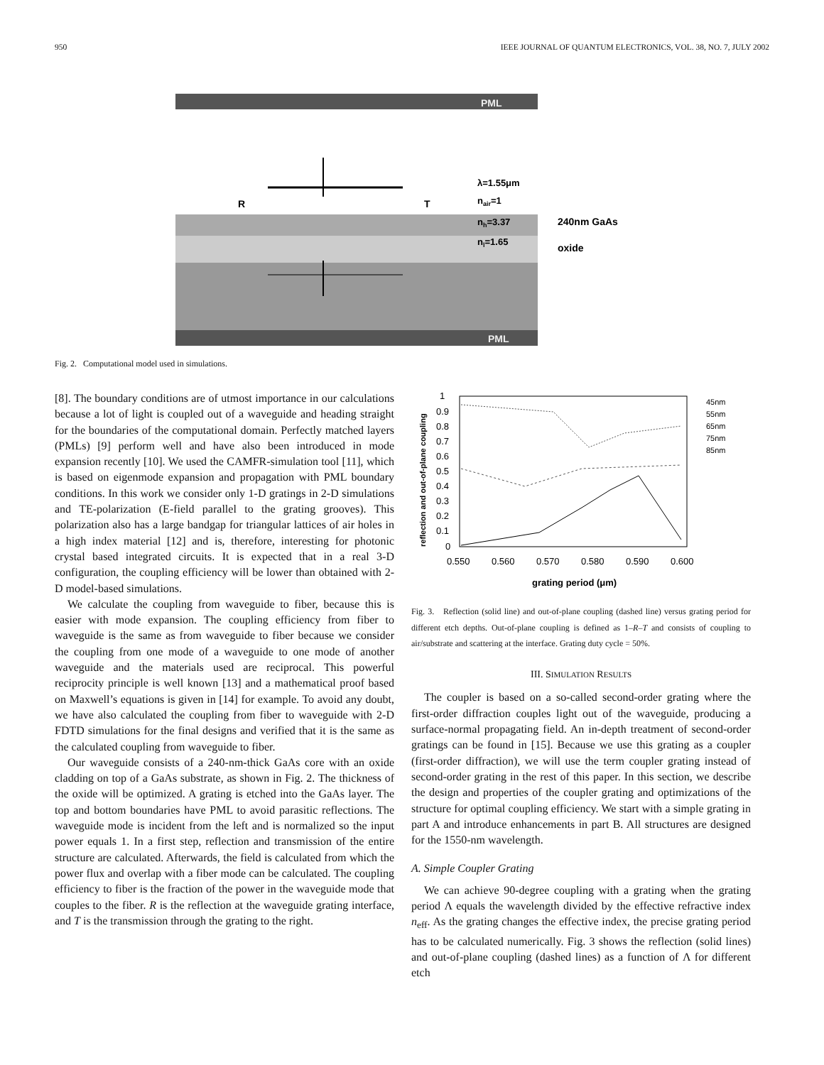950 IEEE JOURNAL OF QUANTUM ELECTRONICS, VOL. 38, NO. 7, JULY 2002
PML
PML
R
T
λ=1.55μm
nair=1
nh=3.37
nl=1.65
240nm GaAs
oxide
Fig. 2. Computational model used in simulations.
[8]. The boundary conditions are of utmost importance in our calculations because a lot of light is coupled out of a waveguide and heading straight for the boundaries of the computational domain. Perfectly matched layers (PMLs) [9] perform well and have also been introduced in mode expansion recently [10]. We used the CAMFR-simulation tool [11], which is based on eigenmode expansion and propagation with PML boundary conditions. In this work we consider only 1-D gratings in 2-D simulations and TE-polarization (E-field parallel to the grating grooves). This polarization also has a large bandgap for triangular lattices of air holes in a high index material [12] and is, therefore, interesting for photonic crystal based integrated circuits. It is expected that in a real 3-D configuration, the coupling efficiency will be lower than obtained with 2-D model-based simulations.
We calculate the coupling from waveguide to fiber, because this is easier with mode expansion. The coupling efficiency from fiber to waveguide is the same as from waveguide to fiber because we consider the coupling from one mode of a waveguide to one mode of another waveguide and the materials used are reciprocal. This powerful reciprocity principle is well known [13] and a mathematical proof based on Maxwell’s equations is given in [14] for example. To avoid any doubt, we have also calculated the coupling from fiber to waveguide with 2-D FDTD simulations for the final designs and verified that it is the same as the calculated coupling from waveguide to fiber.
Our waveguide consists of a 240-nm-thick GaAs core with an oxide cladding on top of a GaAs substrate, as shown in Fig. 2. The thickness of the oxide will be optimized. A grating is etched into the GaAs layer. The top and bottom boundaries have PML to avoid parasitic reflections. The waveguide mode is incident from the left and is normalized so the input power equals 1. In a first step, reflection and transmission of the entire structure are calculated. Afterwards, the field is calculated from which the power flux and overlap with a fiber mode can be calculated. The coupling efficiency to fiber is the fraction of the power in the waveguide mode that couples to the fiber. R is the reflection at the waveguide grating interface, and T is the transmission through the grating to the right.
1
0.9
0.8
0.7
0.6
0.5
0.4
0.3
0.2
0.1
0
0.550
0.560
0.570
0.580
0.590
0.600
grating period (μm)
reflection and out-of-plane coupling
45nm
55nm
65nm
75nm
85nm
Fig. 3. Reflection (solid line) and out-of-plane coupling (dashed line) versus grating period for different etch depths. Out-of-plane coupling is defined as 1–R–T and consists of coupling to air/substrate and scattering at the interface. Grating duty cycle = 50%.
III. SIMULATION RESULTS
The coupler is based on a so-called second-order grating where the first-order diffraction couples light out of the waveguide, producing a surface-normal propagating field. An in-depth treatment of second-order gratings can be found in [15]. Because we use this grating as a coupler (first-order diffraction), we will use the term coupler grating instead of second-order grating in the rest of this paper. In this section, we describe the design and properties of the coupler grating and optimizations of the structure for optimal coupling efficiency. We start with a simple grating in part A and introduce enhancements in part B. All structures are designed for the 1550-nm wavelength.
A. Simple Coupler Grating
We can achieve 90-degree coupling with a grating when the grating period Λ equals the wavelength divided by the effective refractive index n<sub>eff</sub>. As the grating changes the effective index, the precise grating period has to be calculated numerically. Fig. 3 shows the reflection (solid lines) and out-of-plane coupling (dashed lines) as a function of Λ for different etch